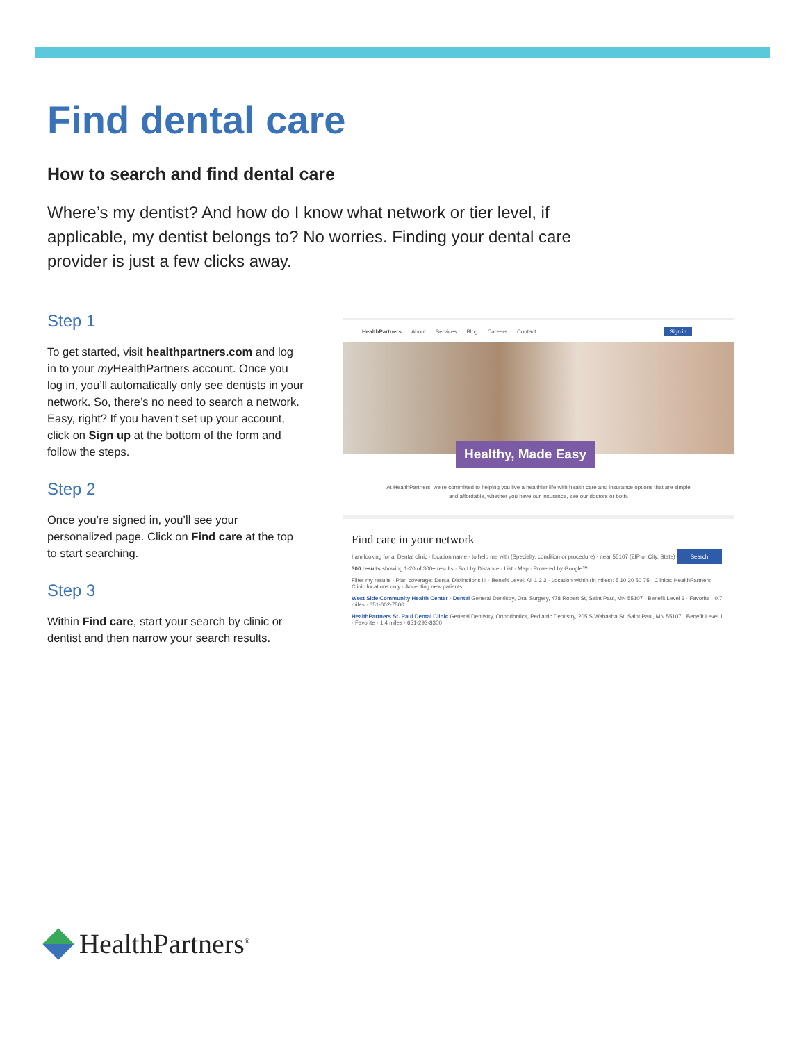Find dental care
How to search and find dental care
Where’s my dentist? And how do I know what network or tier level, if applicable, my dentist belongs to? No worries. Finding your dental care provider is just a few clicks away.
Step 1
To get started, visit healthpartners.com and log in to your my HealthPartners account. Once you log in, you’ll automatically only see dentists in your network. So, there’s no need to search a network. Easy, right? If you haven’t set up your account, click on Sign up at the bottom of the form and follow the steps.
Step 2
Once you’re signed in, you’ll see your personalized page. Click on Find care at the top to start searching.
Step 3
Within Find care, start your search by clinic or dentist and then narrow your search results.
HealthPartners About Services Blog Careers Contact Sign in
Healthy, Made Easy
At HealthPartners, we’re committed to helping you live a healthier life with health care and insurance options that are simple and affordable, whether you have our insurance, see our doctors or both.
Find care in your network
I am looking for a: Dental clinic · location name · to help me with (Specialty, condition or procedure) · near 55107 (ZIP or City, State) Search
300 results showing 1-20 of 300+ results · Sort by Distance · List · Map · Powered by Google™
Filter my results · Plan coverage: Dental Distinctions III · Benefit Level: All 1 2 3 · Location within (in miles): 5 10 20 50 75 · Clinics: HealthPartners Clinic locations only · Accepting new patients
West Side Community Health Center - Dental General Dentistry, Oral Surgery, 478 Robert St, Saint Paul, MN 55107 · Benefit Level 3 · Favorite · 0.7 miles · 651-602-7500
HealthPartners St. Paul Dental Clinic General Dentistry, Orthodontics, Pediatric Dentistry, 205 S Wabasha St, Saint Paul, MN 55107 · Benefit Level 1 · Favorite · 1.4 miles · 651-293-8300
HealthPartners<sup>®</sup>